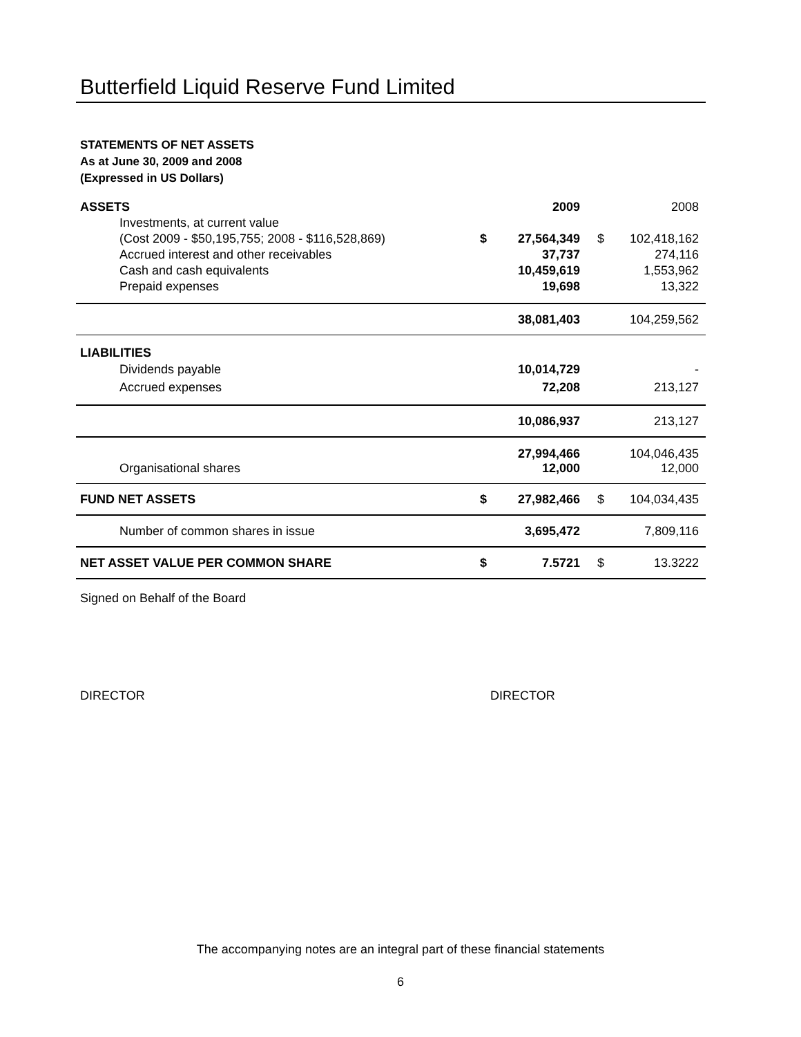Butterfield Liquid Reserve Fund Limited
STATEMENTS OF NET ASSETS
As at June 30, 2009 and 2008
(Expressed in US Dollars)
| ASSETS | | 2009 | | 2008 |
| Investments, at current value | | | | |
| (Cost 2009 - $50,195,755; 2008 - $116,528,869) | $ | 27,564,349 | $ | 102,418,162 |
| Accrued interest and other receivables | | 37,737 | | 274,116 |
| Cash and cash equivalents | | 10,459,619 | | 1,553,962 |
| Prepaid expenses | | 19,698 | | 13,322 |
| | | 38,081,403 | | 104,259,562 |
| LIABILITIES | | | | |
| Dividends payable | | 10,014,729 | | - |
| Accrued expenses | | 72,208 | | 213,127 |
| | | 10,086,937 | | 213,127 |
| | | 27,994,466 | | 104,046,435 |
| Organisational shares | | 12,000 | | 12,000 |
| FUND NET ASSETS | $ | 27,982,466 | $ | 104,034,435 |
| Number of common shares in issue | | 3,695,472 | | 7,809,116 |
| NET ASSET VALUE PER COMMON SHARE | $ | 7.5721 | $ | 13.3222 |
Signed on Behalf of the Board
DIRECTOR DIRECTOR
The accompanying notes are an integral part of these financial statements
6